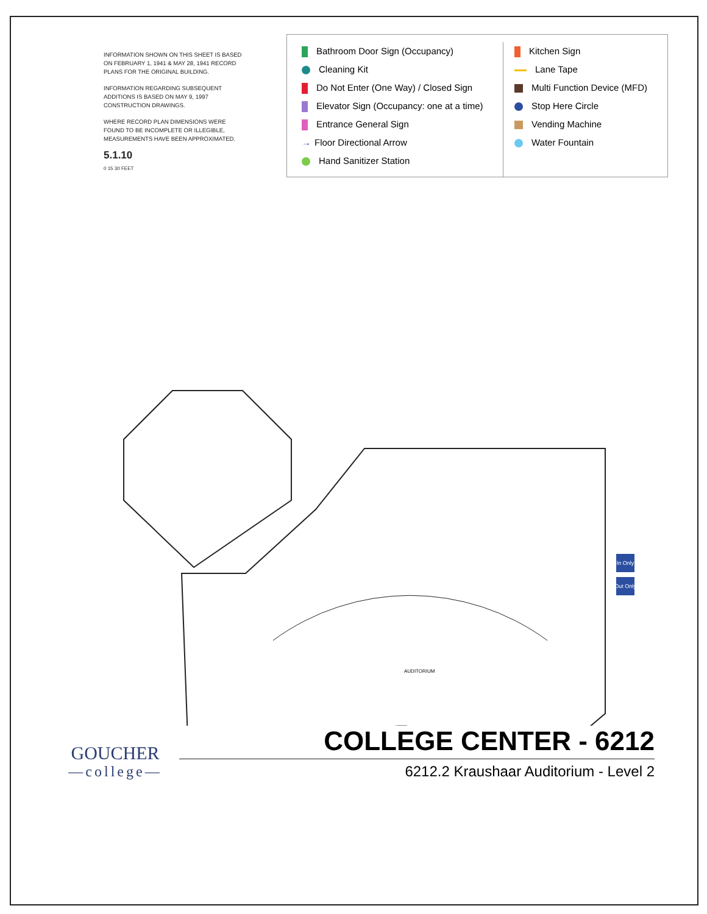INFORMATION SHOWN ON THIS SHEET IS BASED ON FEBRUARY 1, 1941 & MAY 28, 1941 RECORD PLANS FOR THE ORIGINAL BUILDING.
INFORMATION REGARDING SUBSEQUENT ADDITIONS IS BASED ON MAY 9, 1997 CONSTRUCTION DRAWINGS.
WHERE RECORD PLAN DIMENSIONS WERE FOUND TO BE INCOMPLETE OR ILLEGIBLE, MEASUREMENTS HAVE BEEN APPROXIMATED.
5.1.10
0 15 30 FEET
Bathroom Door Sign (Occupancy)
Cleaning Kit
Do Not Enter (One Way) / Closed Sign
Elevator Sign (Occupancy: one at a time)
Entrance General Sign
→ Floor Directional Arrow
Hand Sanitizer Station
Kitchen Sign
Lane Tape
Multi Function Device (MFD)
Stop Here Circle
Vending Machine
Water Fountain
In Only
Out Only
AUDITORIUM
GOUCHER
—college—
COLLEGE CENTER - 6212
6212.2 Kraushaar Auditorium - Level 2